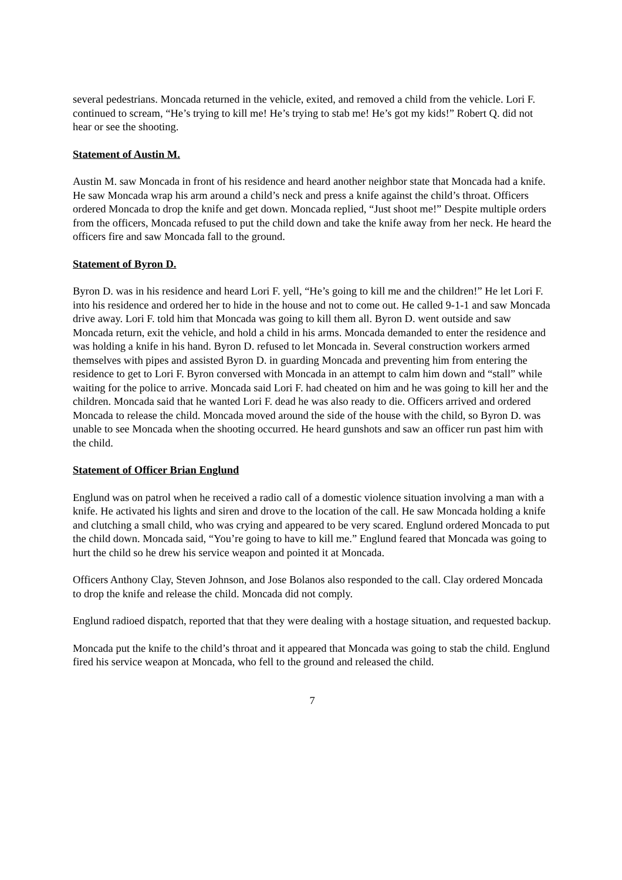several pedestrians. Moncada returned in the vehicle, exited, and removed a child from the vehicle. Lori F. continued to scream, “He’s trying to kill me! He’s trying to stab me! He’s got my kids!” Robert Q. did not hear or see the shooting.
Statement of Austin M.
Austin M. saw Moncada in front of his residence and heard another neighbor state that Moncada had a knife. He saw Moncada wrap his arm around a child’s neck and press a knife against the child’s throat. Officers ordered Moncada to drop the knife and get down. Moncada replied, “Just shoot me!” Despite multiple orders from the officers, Moncada refused to put the child down and take the knife away from her neck. He heard the officers fire and saw Moncada fall to the ground.
Statement of Byron D.
Byron D. was in his residence and heard Lori F. yell, “He’s going to kill me and the children!” He let Lori F. into his residence and ordered her to hide in the house and not to come out. He called 9-1-1 and saw Moncada drive away. Lori F. told him that Moncada was going to kill them all. Byron D. went outside and saw Moncada return, exit the vehicle, and hold a child in his arms. Moncada demanded to enter the residence and was holding a knife in his hand. Byron D. refused to let Moncada in. Several construction workers armed themselves with pipes and assisted Byron D. in guarding Moncada and preventing him from entering the residence to get to Lori F. Byron conversed with Moncada in an attempt to calm him down and “stall” while waiting for the police to arrive. Moncada said Lori F. had cheated on him and he was going to kill her and the children. Moncada said that he wanted Lori F. dead he was also ready to die. Officers arrived and ordered Moncada to release the child. Moncada moved around the side of the house with the child, so Byron D. was unable to see Moncada when the shooting occurred. He heard gunshots and saw an officer run past him with the child.
Statement of Officer Brian Englund
Englund was on patrol when he received a radio call of a domestic violence situation involving a man with a knife. He activated his lights and siren and drove to the location of the call. He saw Moncada holding a knife and clutching a small child, who was crying and appeared to be very scared. Englund ordered Moncada to put the child down. Moncada said, “You’re going to have to kill me.” Englund feared that Moncada was going to hurt the child so he drew his service weapon and pointed it at Moncada.
Officers Anthony Clay, Steven Johnson, and Jose Bolanos also responded to the call. Clay ordered Moncada to drop the knife and release the child. Moncada did not comply.
Englund radioed dispatch, reported that that they were dealing with a hostage situation, and requested backup.
Moncada put the knife to the child’s throat and it appeared that Moncada was going to stab the child. Englund fired his service weapon at Moncada, who fell to the ground and released the child.
7